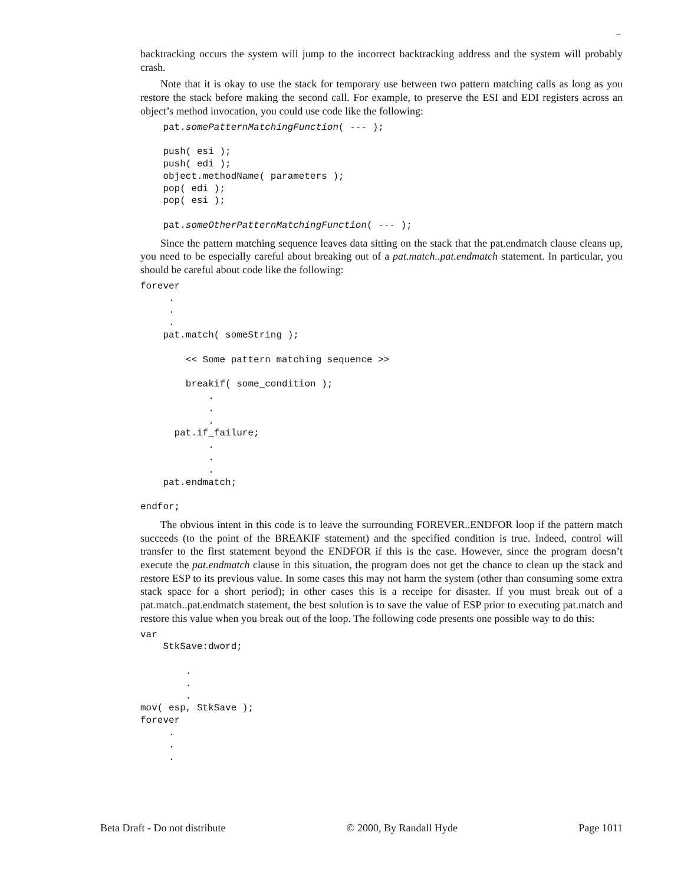–
backtracking occurs the system will jump to the incorrect backtracking address and the system will probably crash.
Note that it is okay to use the stack for temporary use between two pattern matching calls as long as you restore the stack before making the second call. For example, to preserve the ESI and EDI registers across an object’s method invocation, you could use code like the following:
    pat.somePatternMatchingFunction( --- );

    push( esi );
    push( edi );
    object.methodName( parameters );
    pop( edi );
    pop( esi );

    pat.someOtherPatternMatchingFunction( --- );
Since the pattern matching sequence leaves data sitting on the stack that the pat.endmatch clause cleans up, you need to be especially careful about breaking out of a pat.match..pat.endmatch statement. In particular, you should be careful about code like the following:
forever
     .
     .
     .
    pat.match( someString );

        << Some pattern matching sequence >>

        breakif( some_condition );
            .
            .
            .
      pat.if_failure;
            .
            .
            .
    pat.endmatch;

endfor;
The obvious intent in this code is to leave the surrounding FOREVER..ENDFOR loop if the pattern match succeeds (to the point of the BREAKIF statement) and the specified condition is true. Indeed, control will transfer to the first statement beyond the ENDFOR if this is the case. However, since the program doesn’t execute the pat.endmatch clause in this situation, the program does not get the chance to clean up the stack and restore ESP to its previous value. In some cases this may not harm the system (other than consuming some extra stack space for a short period); in other cases this is a receipe for disaster. If you must break out of a pat.match..pat.endmatch statement, the best solution is to save the value of ESP prior to executing pat.match and restore this value when you break out of the loop. The following code presents one possible way to do this:
var
    StkSave:dword;

        .
        .
        .
mov( esp, StkSave );
forever
     .
     .
     .
Beta Draft - Do not distribute © 2000, By Randall Hyde Page 1011